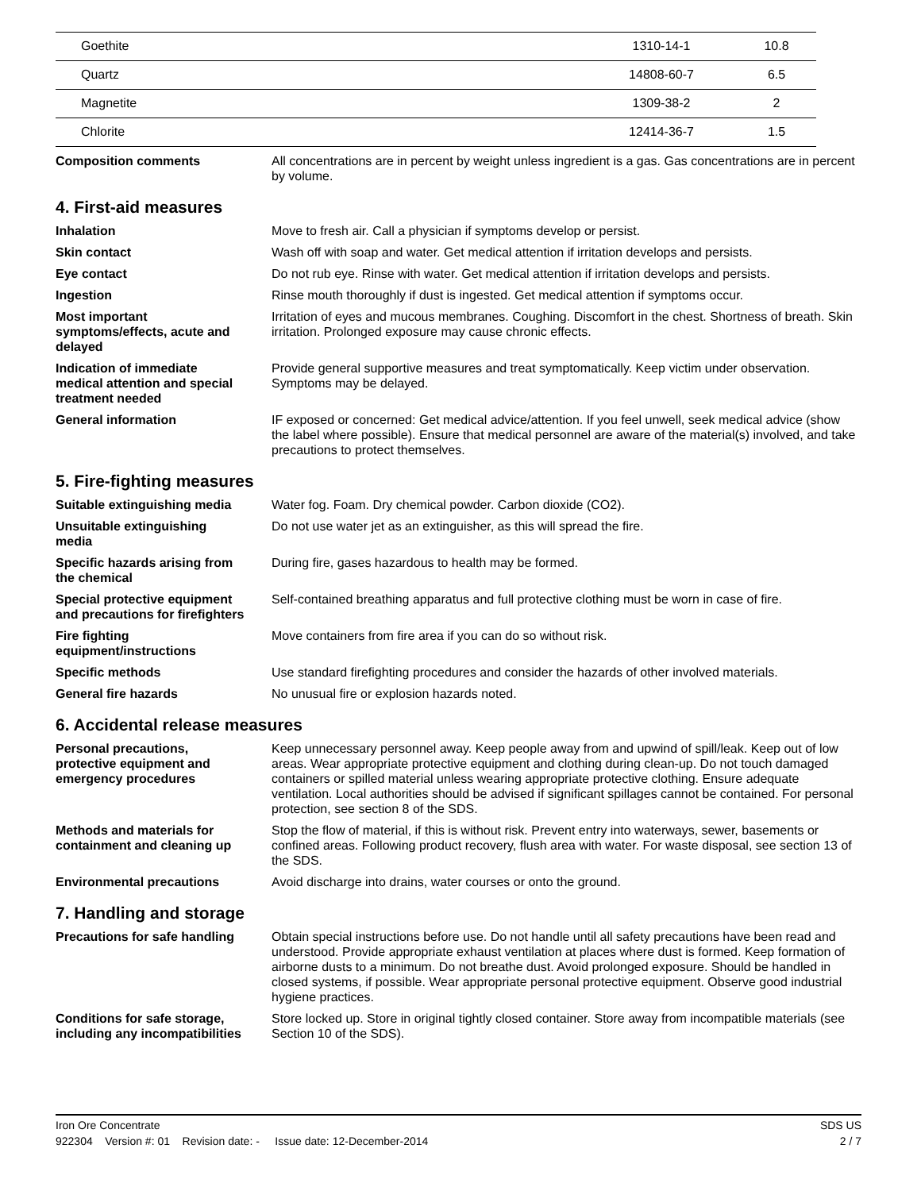| Goethite | 1310-14-1 | 10.8 |
| Quartz | 14808-60-7 | 6.5 |
| Magnetite | 1309-38-2 | 2 |
| Chlorite | 12414-36-7 | 1.5 |
Composition comments All concentrations are in percent by weight unless ingredient is a gas. Gas concentrations are in percent by volume.
4. First-aid measures
Inhalation Move to fresh air. Call a physician if symptoms develop or persist.
Skin contact Wash off with soap and water. Get medical attention if irritation develops and persists.
Eye contact Do not rub eye. Rinse with water. Get medical attention if irritation develops and persists.
Ingestion Rinse mouth thoroughly if dust is ingested. Get medical attention if symptoms occur.
Most important
symptoms/effects, acute and
delayed
Irritation of eyes and mucous membranes. Coughing. Discomfort in the chest. Shortness of breath. Skin irritation. Prolonged exposure may cause chronic effects.
Indication of immediate
medical attention and special
treatment needed
Provide general supportive measures and treat symptomatically. Keep victim under observation. Symptoms may be delayed.
General information IF exposed or concerned: Get medical advice/attention. If you feel unwell, seek medical advice (show the label where possible). Ensure that medical personnel are aware of the material(s) involved, and take precautions to protect themselves.
5. Fire-fighting measures
Suitable extinguishing media Water fog. Foam. Dry chemical powder. Carbon dioxide (CO2).
Unsuitable extinguishing
media
Do not use water jet as an extinguisher, as this will spread the fire.
Specific hazards arising from
the chemical
During fire, gases hazardous to health may be formed.
Special protective equipment
and precautions for firefighters
Self-contained breathing apparatus and full protective clothing must be worn in case of fire.
Fire fighting
equipment/instructions
Move containers from fire area if you can do so without risk.
Specific methods Use standard firefighting procedures and consider the hazards of other involved materials.
General fire hazards No unusual fire or explosion hazards noted.
6. Accidental release measures
Personal precautions,
protective equipment and
emergency procedures
Keep unnecessary personnel away. Keep people away from and upwind of spill/leak. Keep out of low areas. Wear appropriate protective equipment and clothing during clean-up. Do not touch damaged containers or spilled material unless wearing appropriate protective clothing. Ensure adequate ventilation. Local authorities should be advised if significant spillages cannot be contained. For personal protection, see section 8 of the SDS.
Methods and materials for
containment and cleaning up
Stop the flow of material, if this is without risk. Prevent entry into waterways, sewer, basements or confined areas. Following product recovery, flush area with water. For waste disposal, see section 13 of the SDS.
Environmental precautions Avoid discharge into drains, water courses or onto the ground.
7. Handling and storage
Precautions for safe handling
Obtain special instructions before use. Do not handle until all safety precautions have been read and understood. Provide appropriate exhaust ventilation at places where dust is formed. Keep formation of airborne dusts to a minimum. Do not breathe dust. Avoid prolonged exposure. Should be handled in closed systems, if possible. Wear appropriate personal protective equipment. Observe good industrial hygiene practices.
Conditions for safe storage,
including any incompatibilities
Store locked up. Store in original tightly closed container. Store away from incompatible materials (see Section 10 of the SDS).
Iron Ore Concentrate SDS US
922304 Version #: 01 Revision date: - Issue date: 12-December-2014 2 / 7